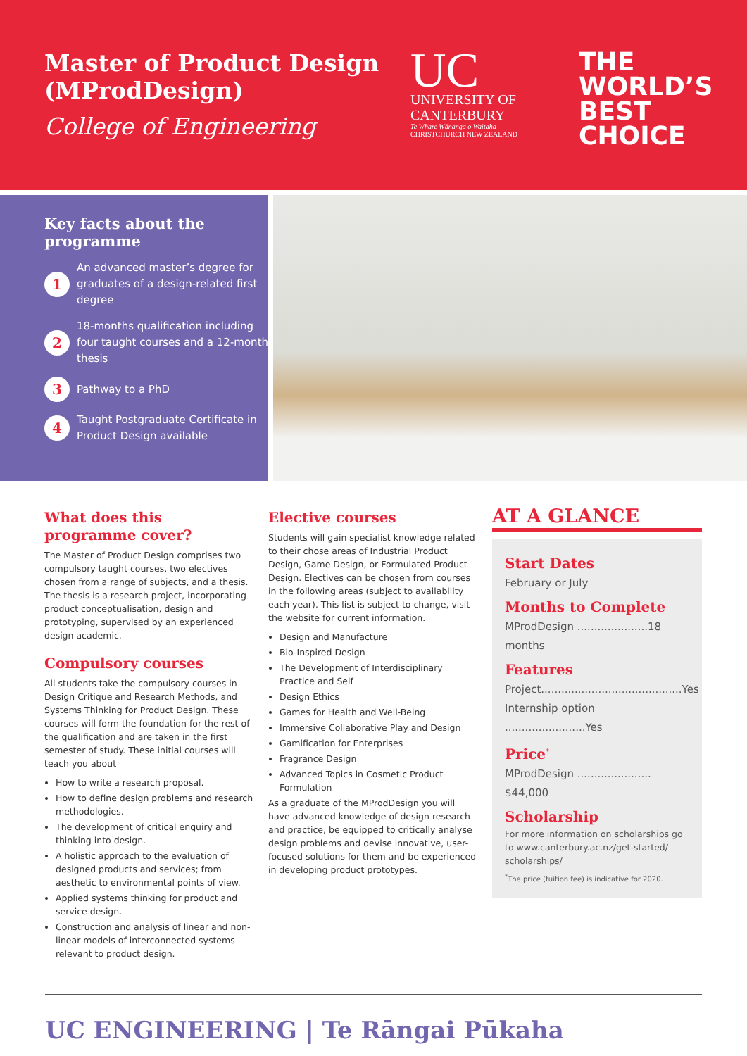Master of Product Design (MProdDesign)
College of Engineering
UC
UNIVERSITY OF CANTERBURY
Te Whare Wānanga o Waitaha
CHRISTCHURCH NEW ZEALAND
THE
WORLD’S
BEST
CHOICE
Key facts about the programme
1
An advanced master’s degree for graduates of a design-related first degree
2
18-months qualification including four taught courses and a 12-month thesis
3
Pathway to a PhD
4
Taught Postgraduate Certificate in Product Design available
What does this programme cover?
The Master of Product Design comprises two compulsory taught courses, two electives chosen from a range of subjects, and a thesis. The thesis is a research project, incorporating product conceptualisation, design and prototyping, supervised by an experienced design academic.
Compulsory courses
All students take the compulsory courses in Design Critique and Research Methods, and Systems Thinking for Product Design. These courses will form the foundation for the rest of the qualification and are taken in the first semester of study. These initial courses will teach you about
How to write a research proposal.
How to define design problems and research methodologies.
The development of critical enquiry and thinking into design.
A holistic approach to the evaluation of designed products and services; from aesthetic to environmental points of view.
Applied systems thinking for product and service design.
Construction and analysis of linear and non-linear models of interconnected systems relevant to product design.
Elective courses
Students will gain specialist knowledge related to their chose areas of Industrial Product Design, Game Design, or Formulated Product Design. Electives can be chosen from courses in the following areas (subject to availability each year). This list is subject to change, visit the website for current information.
Design and Manufacture
Bio-Inspired Design
The Development of Interdisciplinary Practice and Self
Design Ethics
Games for Health and Well-Being
Immersive Collaborative Play and Design
Gamification for Enterprises
Fragrance Design
Advanced Topics in Cosmetic Product Formulation
As a graduate of the MProdDesign you will have advanced knowledge of design research and practice, be equipped to critically analyse design problems and devise innovative, user-focused solutions for them and be experienced in developing product prototypes.
AT A GLANCE
Start Dates
February or July
Months to Complete
MProdDesign .....................18 months
Features
Project..........................................Yes
Internship option ........................Yes
Price<sup>*</sup>
MProdDesign ...................... $44,000
Scholarship
For more information on scholarships go to www.canterbury.ac.nz/get-started/ scholarships/
<sup>*</sup> The price (tuition fee) is indicative for 2020.
UC ENGINEERING | Te Rāngai Pūkaha